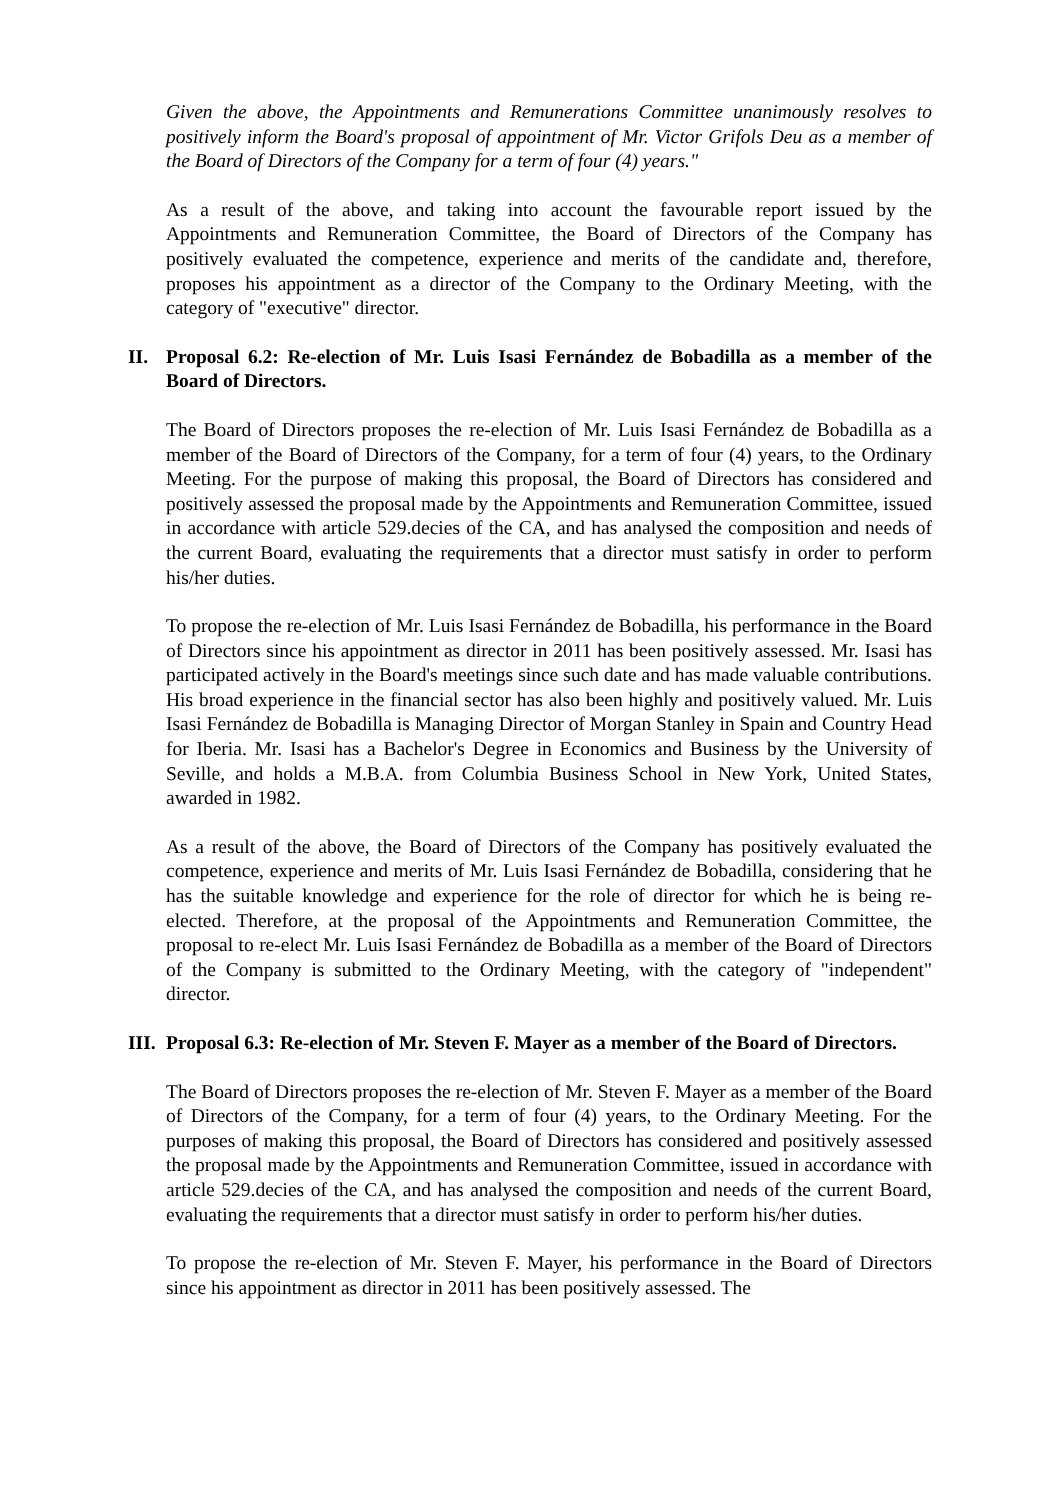Given the above, the Appointments and Remunerations Committee unanimously resolves to positively inform the Board's proposal of appointment of Mr. Victor Grifols Deu as a member of the Board of Directors of the Company for a term of four (4) years."
As a result of the above, and taking into account the favourable report issued by the Appointments and Remuneration Committee, the Board of Directors of the Company has positively evaluated the competence, experience and merits of the candidate and, therefore, proposes his appointment as a director of the Company to the Ordinary Meeting, with the category of "executive" director.
II. Proposal 6.2: Re-election of Mr. Luis Isasi Fernández de Bobadilla as a member of the Board of Directors.
The Board of Directors proposes the re-election of Mr. Luis Isasi Fernández de Bobadilla as a member of the Board of Directors of the Company, for a term of four (4) years, to the Ordinary Meeting. For the purpose of making this proposal, the Board of Directors has considered and positively assessed the proposal made by the Appointments and Remuneration Committee, issued in accordance with article 529.decies of the CA, and has analysed the composition and needs of the current Board, evaluating the requirements that a director must satisfy in order to perform his/her duties.
To propose the re-election of Mr. Luis Isasi Fernández de Bobadilla, his performance in the Board of Directors since his appointment as director in 2011 has been positively assessed. Mr. Isasi has participated actively in the Board's meetings since such date and has made valuable contributions. His broad experience in the financial sector has also been highly and positively valued. Mr. Luis Isasi Fernández de Bobadilla is Managing Director of Morgan Stanley in Spain and Country Head for Iberia. Mr. Isasi has a Bachelor's Degree in Economics and Business by the University of Seville, and holds a M.B.A. from Columbia Business School in New York, United States, awarded in 1982.
As a result of the above, the Board of Directors of the Company has positively evaluated the competence, experience and merits of Mr. Luis Isasi Fernández de Bobadilla, considering that he has the suitable knowledge and experience for the role of director for which he is being re-elected. Therefore, at the proposal of the Appointments and Remuneration Committee, the proposal to re-elect Mr. Luis Isasi Fernández de Bobadilla as a member of the Board of Directors of the Company is submitted to the Ordinary Meeting, with the category of "independent" director.
III. Proposal 6.3: Re-election of Mr. Steven F. Mayer as a member of the Board of Directors.
The Board of Directors proposes the re-election of Mr. Steven F. Mayer as a member of the Board of Directors of the Company, for a term of four (4) years, to the Ordinary Meeting. For the purposes of making this proposal, the Board of Directors has considered and positively assessed the proposal made by the Appointments and Remuneration Committee, issued in accordance with article 529.decies of the CA, and has analysed the composition and needs of the current Board, evaluating the requirements that a director must satisfy in order to perform his/her duties.
To propose the re-election of Mr. Steven F. Mayer, his performance in the Board of Directors since his appointment as director in 2011 has been positively assessed. The